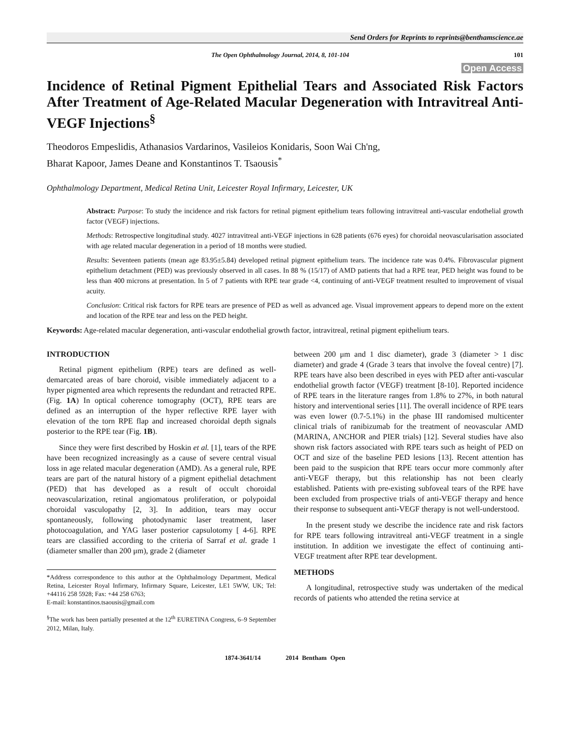Send Orders for Reprints to reprints@benthamscience.ae
The Open Ophthalmology Journal, 2014, 8, 101-104 101
Open Access
Incidence of Retinal Pigment Epithelial Tears and Associated Risk Factors After Treatment of Age-Related Macular Degeneration with Intravitreal Anti-VEGF Injections<sup>§</sup>
Theodoros Empeslidis, Athanasios Vardarinos, Vasileios Konidaris, Soon Wai Ch'ng,
Bharat Kapoor, James Deane and Konstantinos T. Tsaousis<sup>*</sup>
Ophthalmology Department, Medical Retina Unit, Leicester Royal Infirmary, Leicester, UK
Abstract: Purpose: To study the incidence and risk factors for retinal pigment epithelium tears following intravitreal anti-vascular endothelial growth factor (VEGF) injections.
Methods: Retrospective longitudinal study. 4027 intravitreal anti-VEGF injections in 628 patients (676 eyes) for choroidal neovascularisation associated with age related macular degeneration in a period of 18 months were studied.
Results: Seventeen patients (mean age 83.95±5.84) developed retinal pigment epithelium tears. The incidence rate was 0.4%. Fibrovascular pigment epithelium detachment (PED) was previously observed in all cases. In 88 % (15/17) of AMD patients that had a RPE tear, PED height was found to be less than 400 microns at presentation. In 5 of 7 patients with RPE tear grade <4, continuing of anti-VEGF treatment resulted to improvement of visual acuity.
Conclusion: Critical risk factors for RPE tears are presence of PED as well as advanced age. Visual improvement appears to depend more on the extent and location of the RPE tear and less on the PED height.
Keywords: Age-related macular degeneration, anti-vascular endothelial growth factor, intravitreal, retinal pigment epithelium tears.
INTRODUCTION
Retinal pigment epithelium (RPE) tears are defined as well-demarcated areas of bare choroid, visible immediately adjacent to a hyper pigmented area which represents the redundant and retracted RPE. (Fig. 1A) In optical coherence tomography (OCT), RPE tears are defined as an interruption of the hyper reflective RPE layer with elevation of the torn RPE flap and increased choroidal depth signals posterior to the RPE tear (Fig. 1B).
Since they were first described by Hoskin et al. [1], tears of the RPE have been recognized increasingly as a cause of severe central visual loss in age related macular degeneration (AMD). As a general rule, RPE tears are part of the natural history of a pigment epithelial detachment (PED) that has developed as a result of occult choroidal neovascularization, retinal angiomatous proliferation, or polypoidal choroidal vasculopathy [2, 3]. In addition, tears may occur spontaneously, following photodynamic laser treatment, laser photocoagulation, and YAG laser posterior capsulotomy [ 4-6]. RPE tears are classified according to the criteria of Sarraf et al. grade 1 (diameter smaller than 200 μm), grade 2 (diameter
*Address correspondence to this author at the Ophthalmology Department, Medical Retina, Leicester Royal Infirmary, Infirmary Square, Leicester, LE1 5WW, UK; Tel: +44116 258 5928; Fax: +44 258 6763;
E-mail: konstantinos.tsaousis@gmail.com
<sup>§</sup> The work has been partially presented at the 12<sup>th</sup> EURETINA Congress, 6–9 September 2012, Milan, Italy.
between 200 μm and 1 disc diameter), grade 3 (diameter > 1 disc diameter) and grade 4 (Grade 3 tears that involve the foveal centre) [7]. RPE tears have also been described in eyes with PED after anti-vascular endothelial growth factor (VEGF) treatment [8-10]. Reported incidence of RPE tears in the literature ranges from 1.8% to 27%, in both natural history and interventional series [11]. The overall incidence of RPE tears was even lower (0.7-5.1%) in the phase III randomised multicenter clinical trials of ranibizumab for the treatment of neovascular AMD (MARINA, ANCHOR and PIER trials) [12]. Several studies have also shown risk factors associated with RPE tears such as height of PED on OCT and size of the baseline PED lesions [13]. Recent attention has been paid to the suspicion that RPE tears occur more commonly after anti-VEGF therapy, but this relationship has not been clearly established. Patients with pre-existing subfoveal tears of the RPE have been excluded from prospective trials of anti-VEGF therapy and hence their response to subsequent anti-VEGF therapy is not well-understood.
In the present study we describe the incidence rate and risk factors for RPE tears following intravitreal anti-VEGF treatment in a single institution. In addition we investigate the effect of continuing anti-VEGF treatment after RPE tear development.
METHODS
A longitudinal, retrospective study was undertaken of the medical records of patients who attended the retina service at
1874-3641/14 2014 Bentham Open